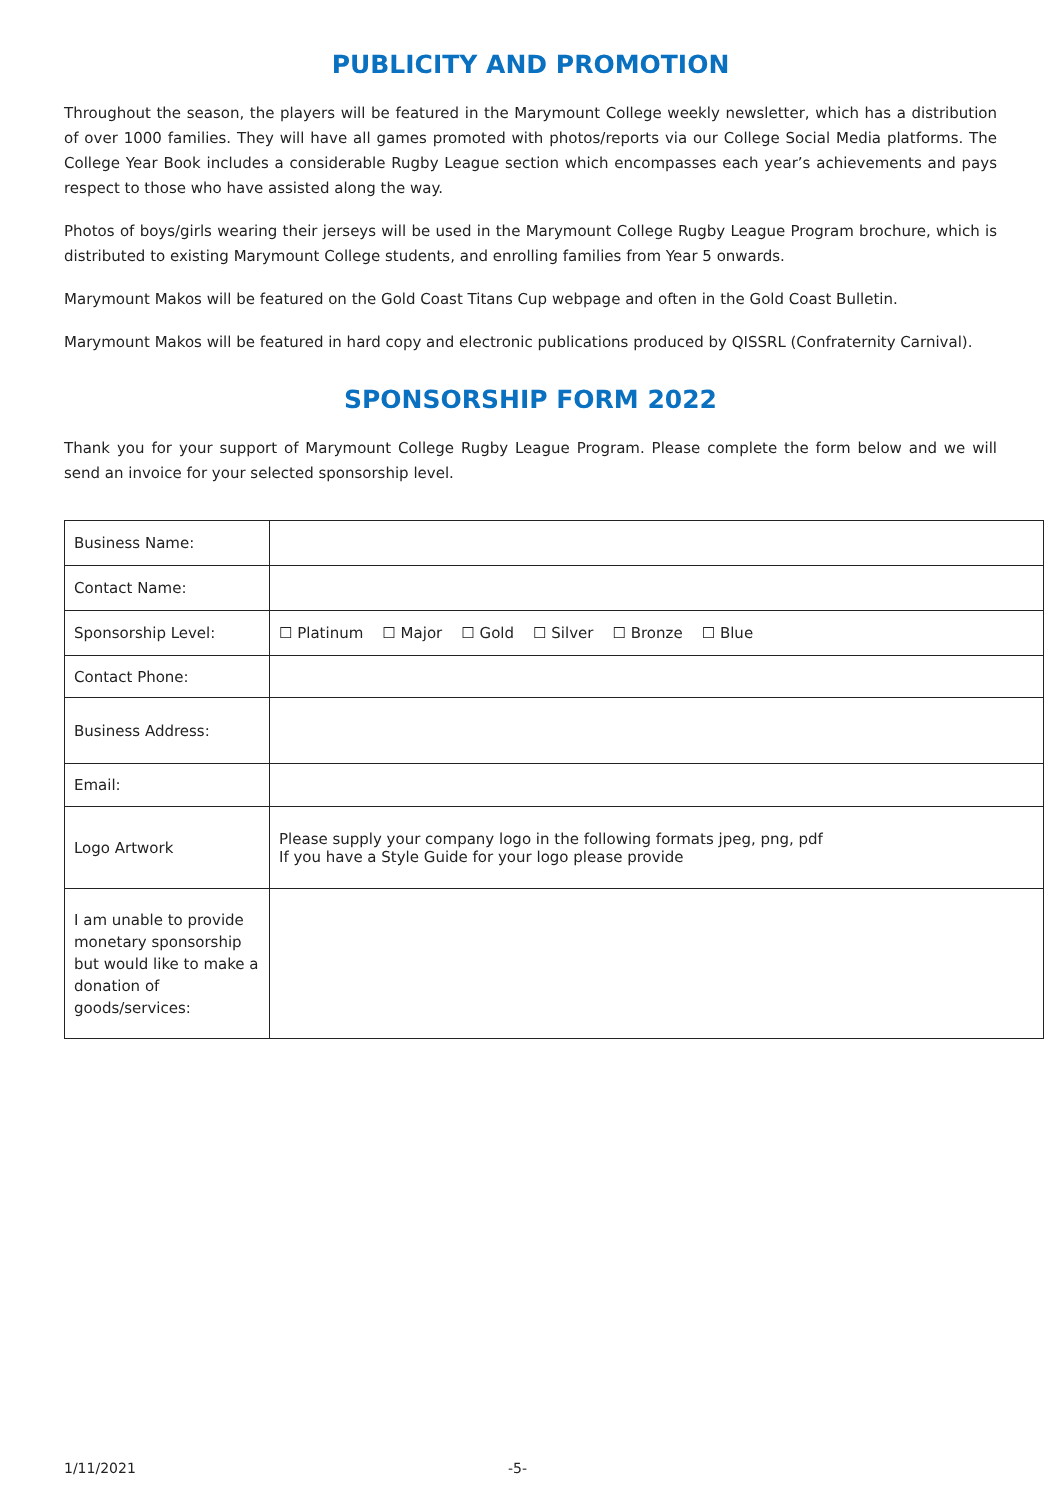PUBLICITY AND PROMOTION
Throughout the season, the players will be featured in the Marymount College weekly newsletter, which has a distribution of over 1000 families. They will have all games promoted with photos/reports via our College Social Media platforms. The College Year Book includes a considerable Rugby League section which encompasses each year’s achievements and pays respect to those who have assisted along the way.
Photos of boys/girls wearing their jerseys will be used in the Marymount College Rugby League Program brochure, which is distributed to existing Marymount College students, and enrolling families from Year 5 onwards.
Marymount Makos will be featured on the Gold Coast Titans Cup webpage and often in the Gold Coast Bulletin.
Marymount Makos will be featured in hard copy and electronic publications produced by QISSRL (Confraternity Carnival).
SPONSORSHIP FORM 2022
Thank you for your support of Marymount College Rugby League Program. Please complete the form below and we will send an invoice for your selected sponsorship level.
| Business Name: | |
| Contact Name: | |
| Sponsorship Level: | ☐ Platinum ☐ Major ☐ Gold ☐ Silver ☐ Bronze ☐ Blue |
| Contact Phone: | |
| Business Address: | |
| Email: | |
| Logo Artwork | Please supply your company logo in the following formats jpeg, png, pdf If you have a Style Guide for your logo please provide |
| I am unable to provide monetary sponsorship but would like to make a donation of goods/services: | |
1/11/2021 -5-